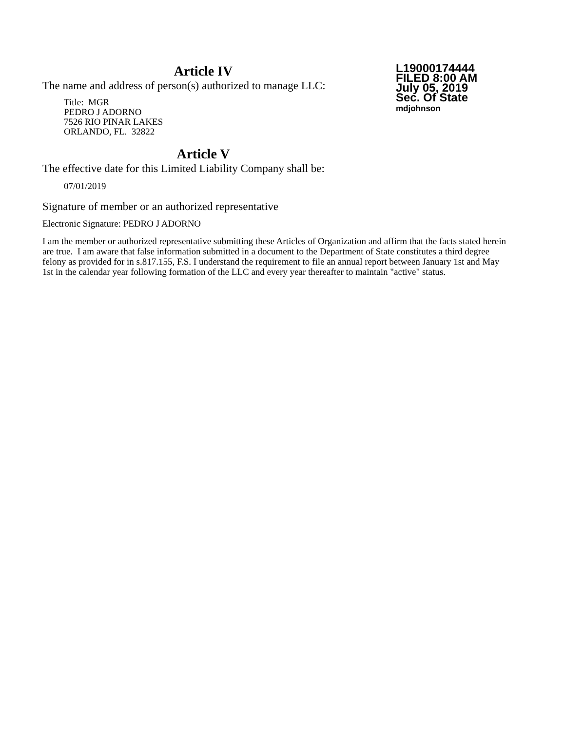Article IV
The name and address of person(s) authorized to manage LLC:
Title: MGR
PEDRO J ADORNO
7526 RIO PINAR LAKES
ORLANDO, FL. 32822
L19000174444
FILED 8:00 AM
July 05, 2019
Sec. Of State
mdjohnson
Article V
The effective date for this Limited Liability Company shall be:
07/01/2019
Signature of member or an authorized representative
Electronic Signature: PEDRO J ADORNO
I am the member or authorized representative submitting these Articles of Organization and affirm that the facts stated herein are true. I am aware that false information submitted in a document to the Department of State constitutes a third degree felony as provided for in s.817.155, F.S. I understand the requirement to file an annual report between January 1st and May 1st in the calendar year following formation of the LLC and every year thereafter to maintain "active" status.